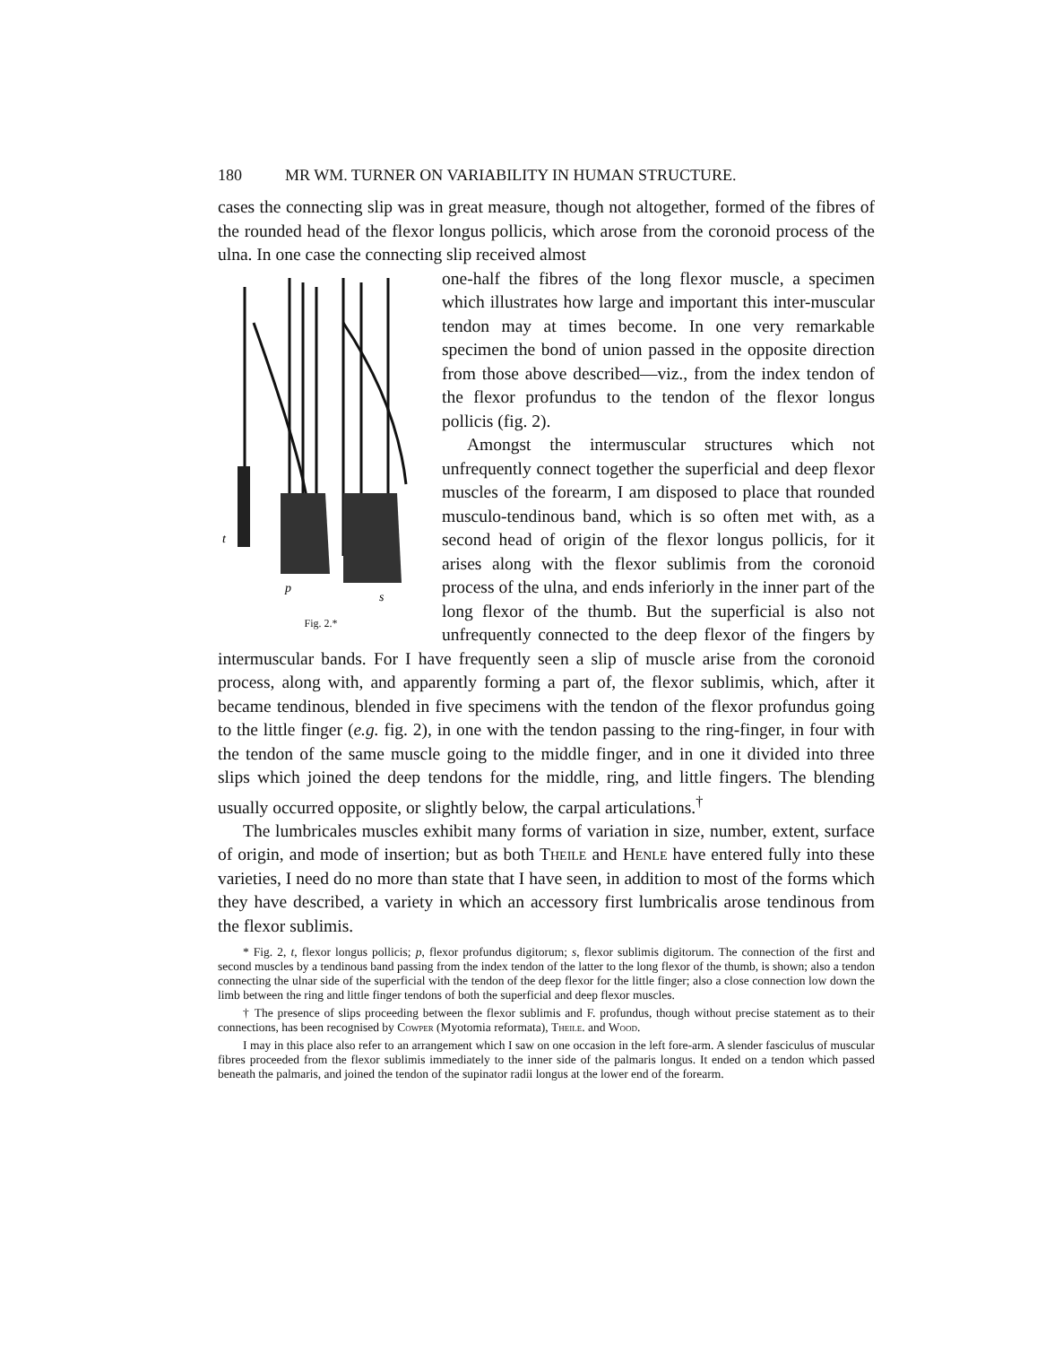180 MR WM. TURNER ON VARIABILITY IN HUMAN STRUCTURE.
cases the connecting slip was in great measure, though not altogether, formed of the fibres of the rounded head of the flexor longus pollicis, which arose from the coronoid process of the ulna. In one case the connecting slip received almost
t
p
s
Fig. 2.*
one-half the fibres of the long flexor muscle, a specimen which illustrates how large and important this inter-muscular tendon may at times become. In one very remarkable specimen the bond of union passed in the opposite direction from those above described—viz., from the index tendon of the flexor profundus to the tendon of the flexor longus pollicis (fig. 2).
Amongst the intermuscular structures which not unfrequently connect together the superficial and deep flexor muscles of the forearm, I am disposed to place that rounded musculo-tendinous band, which is so often met with, as a second head of origin of the flexor longus pollicis, for it arises along with the flexor sublimis from the coronoid process of the ulna, and ends inferiorly in the inner part of the long flexor of the thumb. But the superficial is also not unfrequently connected to the deep flexor of the fingers by intermuscular bands. For I have frequently seen a slip of muscle arise from the coronoid process, along with, and apparently forming a part of, the flexor sublimis, which, after it became tendinous, blended in five specimens with the tendon of the flexor profundus going to the little finger (e.g. fig. 2), in one with the tendon passing to the ring-finger, in four with the tendon of the same muscle going to the middle finger, and in one it divided into three slips which joined the deep tendons for the middle, ring, and little fingers. The blending usually occurred opposite, or slightly below, the carpal articulations.<sup>†</sup>
The lumbricales muscles exhibit many forms of variation in size, number, extent, surface of origin, and mode of insertion; but as both Theile and Henle have entered fully into these varieties, I need do no more than state that I have seen, in addition to most of the forms which they have described, a variety in which an accessory first lumbricalis arose tendinous from the flexor sublimis.
* Fig. 2, t, flexor longus pollicis; p, flexor profundus digitorum; s, flexor sublimis digitorum. The connection of the first and second muscles by a tendinous band passing from the index tendon of the latter to the long flexor of the thumb, is shown; also a tendon connecting the ulnar side of the superficial with the tendon of the deep flexor for the little finger; also a close connection low down the limb between the ring and little finger tendons of both the superficial and deep flexor muscles.
† The presence of slips proceeding between the flexor sublimis and F. profundus, though without precise statement as to their connections, has been recognised by Cowper (Myotomia reformata), Theile. and Wood.
I may in this place also refer to an arrangement which I saw on one occasion in the left fore-arm. A slender fasciculus of muscular fibres proceeded from the flexor sublimis immediately to the inner side of the palmaris longus. It ended on a tendon which passed beneath the palmaris, and joined the tendon of the supinator radii longus at the lower end of the forearm.